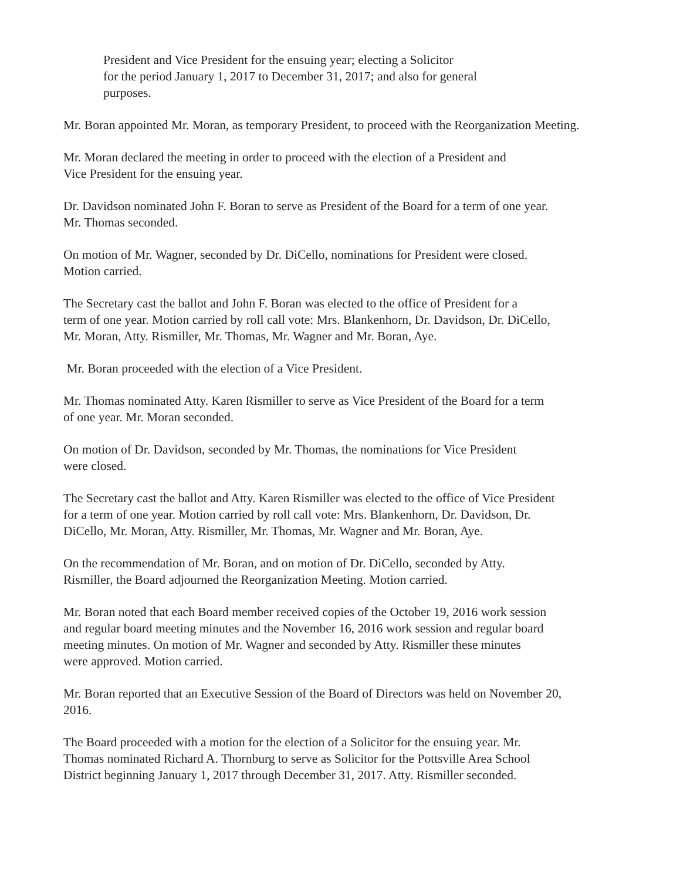President and Vice President for the ensuing year; electing a Solicitor
for the period January 1, 2017 to December 31, 2017; and also for general
purposes.
Mr. Boran appointed Mr. Moran, as temporary President, to proceed with the Reorganization Meeting.
Mr. Moran declared the meeting in order to proceed with the election of a President and
Vice President for the ensuing year.
Dr. Davidson nominated John F. Boran to serve as President of the Board for a term of one year.
Mr. Thomas seconded.
On motion of Mr. Wagner, seconded by Dr. DiCello, nominations for President were closed.
Motion carried.
The Secretary cast the ballot and John F. Boran was elected to the office of President for a
term of one year. Motion carried by roll call vote: Mrs. Blankenhorn, Dr. Davidson, Dr. DiCello,
Mr. Moran, Atty. Rismiller, Mr. Thomas, Mr. Wagner and Mr. Boran, Aye.
Mr. Boran proceeded with the election of a Vice President.
Mr. Thomas nominated Atty. Karen Rismiller to serve as Vice President of the Board for a term
of one year. Mr. Moran seconded.
On motion of Dr. Davidson, seconded by Mr. Thomas, the nominations for Vice President
were closed.
The Secretary cast the ballot and Atty. Karen Rismiller was elected to the office of Vice President
for a term of one year. Motion carried by roll call vote: Mrs. Blankenhorn, Dr. Davidson, Dr.
DiCello, Mr. Moran, Atty. Rismiller, Mr. Thomas, Mr. Wagner and Mr. Boran, Aye.
On the recommendation of Mr. Boran, and on motion of Dr. DiCello, seconded by Atty.
Rismiller, the Board adjourned the Reorganization Meeting. Motion carried.
Mr. Boran noted that each Board member received copies of the October 19, 2016 work session
and regular board meeting minutes and the November 16, 2016 work session and regular board
meeting minutes. On motion of Mr. Wagner and seconded by Atty. Rismiller these minutes
were approved. Motion carried.
Mr. Boran reported that an Executive Session of the Board of Directors was held on November 20,
2016.
The Board proceeded with a motion for the election of a Solicitor for the ensuing year. Mr.
Thomas nominated Richard A. Thornburg to serve as Solicitor for the Pottsville Area School
District beginning January 1, 2017 through December 31, 2017. Atty. Rismiller seconded.